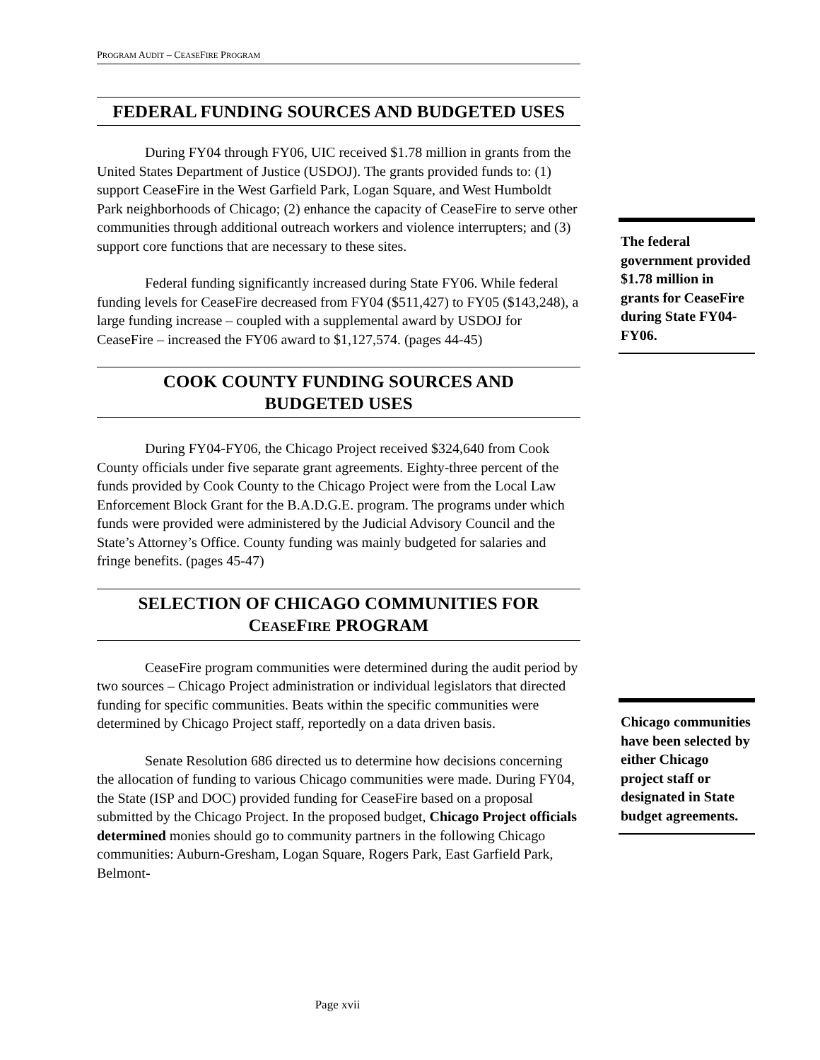PROGRAM AUDIT – CEASEFIRE PROGRAM
FEDERAL FUNDING SOURCES AND BUDGETED USES
During FY04 through FY06, UIC received $1.78 million in grants from the United States Department of Justice (USDOJ). The grants provided funds to: (1) support CeaseFire in the West Garfield Park, Logan Square, and West Humboldt Park neighborhoods of Chicago; (2) enhance the capacity of CeaseFire to serve other communities through additional outreach workers and violence interrupters; and (3) support core functions that are necessary to these sites.
Federal funding significantly increased during State FY06. While federal funding levels for CeaseFire decreased from FY04 ($511,427) to FY05 ($143,248), a large funding increase – coupled with a supplemental award by USDOJ for CeaseFire – increased the FY06 award to $1,127,574. (pages 44-45)
COOK COUNTY FUNDING SOURCES AND
BUDGETED USES
During FY04-FY06, the Chicago Project received $324,640 from Cook County officials under five separate grant agreements. Eighty-three percent of the funds provided by Cook County to the Chicago Project were from the Local Law Enforcement Block Grant for the B.A.D.G.E. program. The programs under which funds were provided were administered by the Judicial Advisory Council and the State’s Attorney’s Office. County funding was mainly budgeted for salaries and fringe benefits. (pages 45-47)
SELECTION OF CHICAGO COMMUNITIES FOR
CEASEFIRE PROGRAM
CeaseFire program communities were determined during the audit period by two sources – Chicago Project administration or individual legislators that directed funding for specific communities. Beats within the specific communities were determined by Chicago Project staff, reportedly on a data driven basis.
Senate Resolution 686 directed us to determine how decisions concerning the allocation of funding to various Chicago communities were made. During FY04, the State (ISP and DOC) provided funding for CeaseFire based on a proposal submitted by the Chicago Project. In the proposed budget, Chicago Project officials determined monies should go to community partners in the following Chicago communities: Auburn-Gresham, Logan Square, Rogers Park, East Garfield Park, Belmont-
The federal government provided $1.78 million in grants for CeaseFire during State FY04-FY06.
Chicago communities have been selected by either Chicago project staff or designated in State budget agreements.
Page xvii